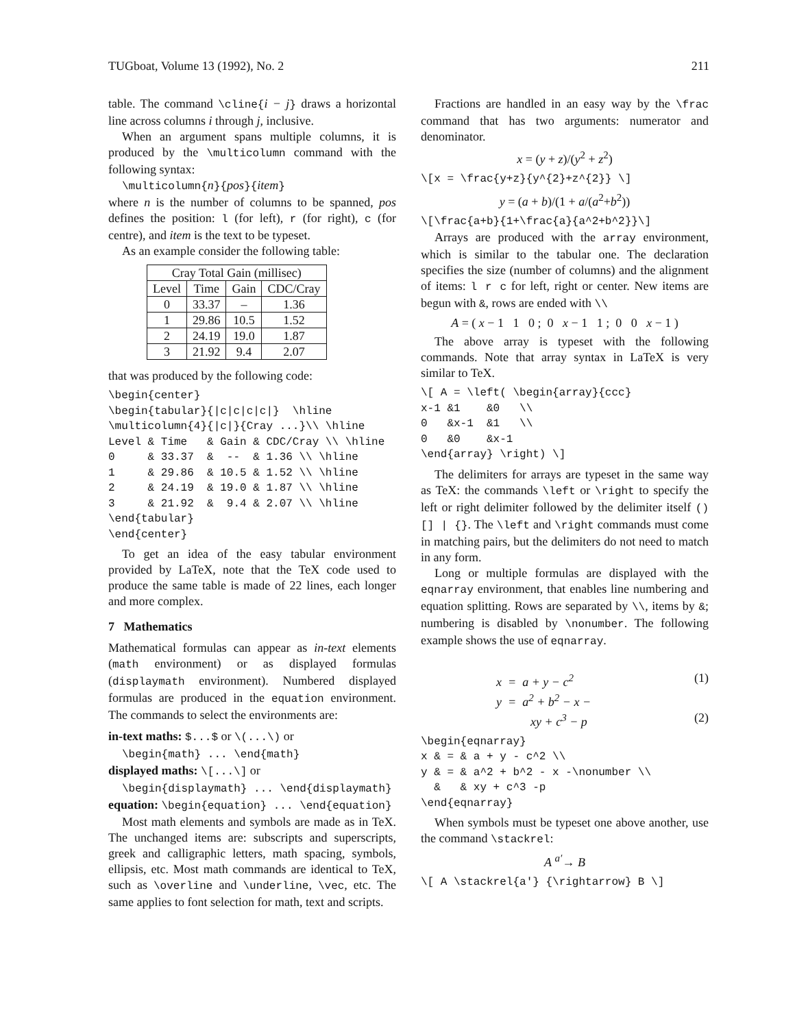TUGboat, Volume 13 (1992), No. 2 211
table. The command \cline{i − j} draws a horizontal line across columns i through j, inclusive.
When an argument spans multiple columns, it is produced by the \multicolumn command with the following syntax:
\multicolumn{n}{pos}{item}
where n is the number of columns to be spanned, pos defines the position: l (for left), r (for right), c (for centre), and item is the text to be typeset.
As an example consider the following table:
| Cray Total Gain (millisec) | | | |
| Level | Time | Gain | CDC/Cray |
| 0 | 33.37 | – | 1.36 |
| 1 | 29.86 | 10.5 | 1.52 |
| 2 | 24.19 | 19.0 | 1.87 |
| 3 | 21.92 | 9.4 | 2.07 |
that was produced by the following code:
\begin{center}
\begin{tabular}{|c|c|c|c|}  \hline
\multicolumn{4}{|c|}{Cray ...}\\ \hline
Level & Time   & Gain & CDC/Cray \\ \hline
0     & 33.37  &  --  & 1.36 \\ \hline
1     & 29.86  & 10.5 & 1.52 \\ \hline
2     & 24.19  & 19.0 & 1.87 \\ \hline
3     & 21.92  &  9.4 & 2.07 \\ \hline
\end{tabular}
\end{center}
To get an idea of the easy tabular environment provided by LaTeX, note that the TeX code used to produce the same table is made of 22 lines, each longer and more complex.
7 Mathematics
Mathematical formulas can appear as in-text elements (math environment) or as displayed formulas (displaymath environment). Numbered displayed formulas are produced in the equation environment. The commands to select the environments are:
in-text maths: $...$ or \(...\) or
\begin{math} ... \end{math}
displayed maths: \[...\] or
\begin{displaymath} ... \end{displaymath}
equation: \begin{equation} ... \end{equation}
Most math elements and symbols are made as in TeX. The unchanged items are: subscripts and superscripts, greek and calligraphic letters, math spacing, symbols, ellipsis, etc. Most math commands are identical to TeX, such as \overline and \underline, \vec, etc. The same applies to font selection for math, text and scripts.
Fractions are handled in an easy way by the \frac command that has two arguments: numerator and denominator.
x = (y + z)/(y<sup>2</sup> + z<sup>2</sup>)
\[x = \frac{y+z}{y^{2}+z^{2}} \]
y = (a + b)/(1 + a/(a<sup>2</sup>+b<sup>2</sup>))
\[\frac{a+b}{1+\frac{a}{a^2+b^2}}\]
Arrays are produced with the array environment, which is similar to the tabular one. The declaration specifies the size (number of columns) and the alignment of items: l r c for left, right or center. New items are begun with &, rows are ended with \\
A = ( x − 1 1 0 ; 0 x − 1 1 ; 0 0 x − 1 )
The above array is typeset with the following commands. Note that array syntax in LaTeX is very similar to TeX.
\[ A = \left( \begin{array}{ccc}
x-1 &1    &0   \\
0   &x-1  &1   \\
0   &0    &x-1
\end{array} \right) \]
The delimiters for arrays are typeset in the same way as TeX: the commands \left or \right to specify the left or right delimiter followed by the delimiter itself () [] | {}. The \left and \right commands must come in matching pairs, but the delimiters do not need to match in any form.
Long or multiple formulas are displayed with the eqnarray environment, that enables line numbering and equation splitting. Rows are separated by \\, items by &; numbering is disabled by \nonumber. The following example shows the use of eqnarray.
x = a + y − c<sup>2</sup> (1)
y = a<sup>2</sup> + b<sup>2</sup> − x −
xy + c<sup>3</sup> − p (2)
\begin{eqnarray}
x & = & a + y - c^2 \\
y & = & a^2 + b^2 - x -\nonumber \\
  &   & xy + c^3 -p
\end{eqnarray}
When symbols must be typeset one above another, use the command \stackrel:
A <sup>a′</sup>→ B
\[ A \stackrel{a'} {\rightarrow} B \]